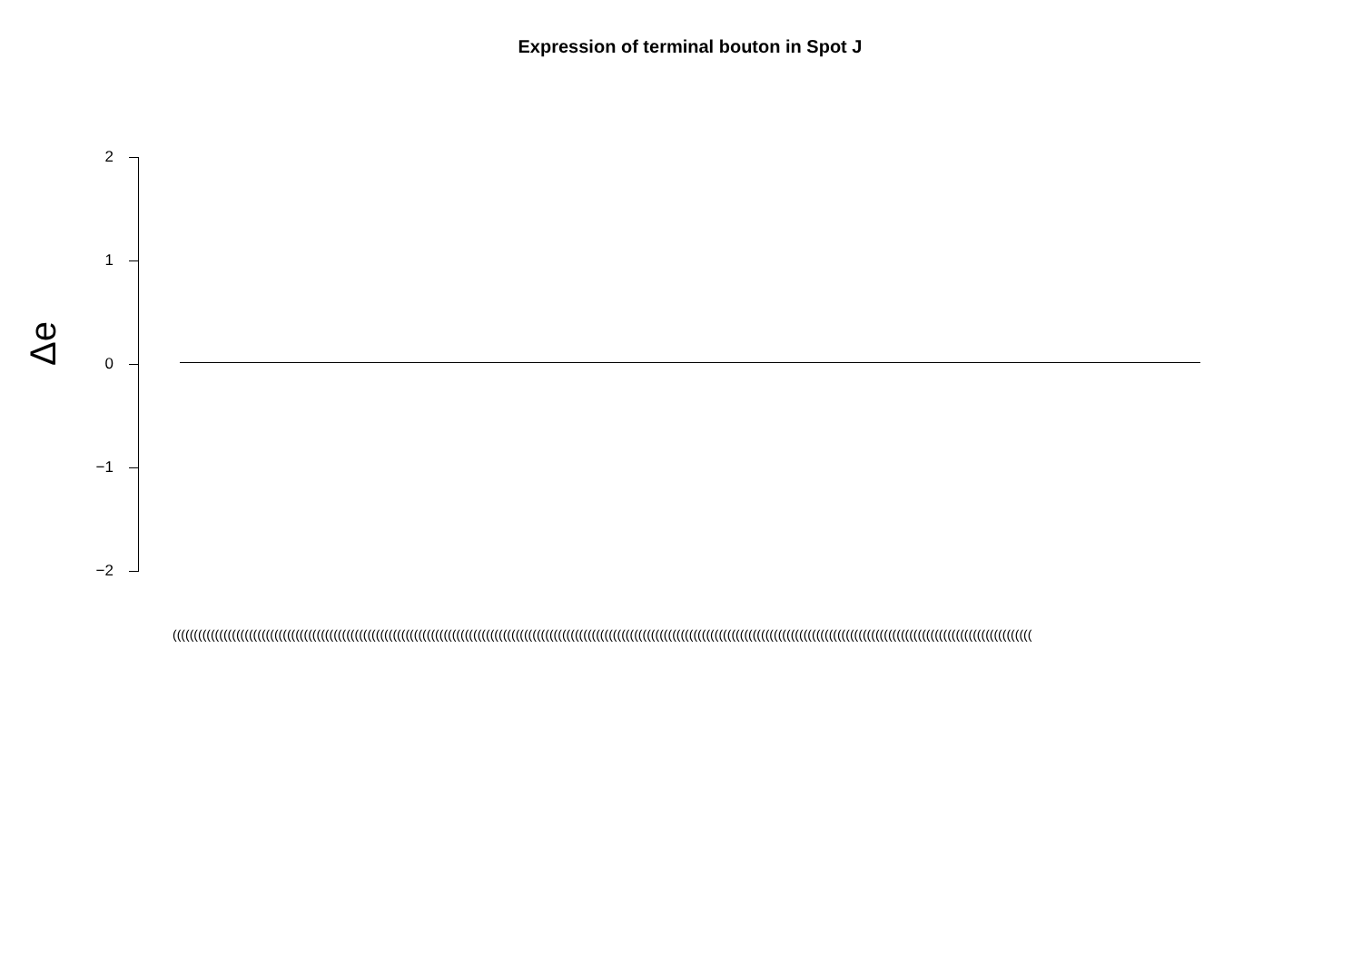Expression of terminal bouton in Spot J
Δe
2
1
0
−1
−2
(((((((((((((((((((((((((((((((((((((((((((((((((((((((((((((((((((((((((((((((((((((((((((((((((((((((((((((((((((((((((((((((((((((((((((((((((((((((((((((((((((((((((((((((((((((((((((((((((((((((((((